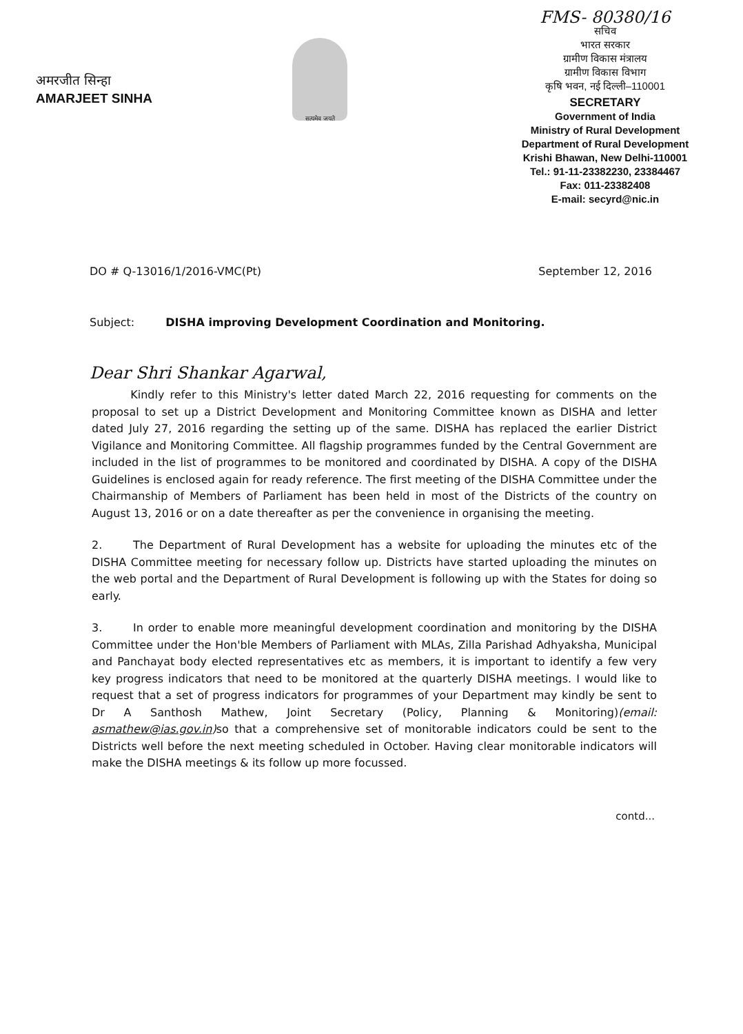अमरजीत सिन्हा
AMARJEET SINHA
सत्यमेव जयते
FMS- 80380/16
सचिव
भारत सरकार
ग्रामीण विकास मंत्रालय
ग्रामीण विकास विभाग
कृषि भवन, नई दिल्ली–110001
SECRETARY
Government of India
Ministry of Rural Development
Department of Rural Development
Krishi Bhawan, New Delhi-110001
Tel.: 91-11-23382230, 23384467
Fax: 011-23382408
E-mail: secyrd@nic.in
DO # Q-13016/1/2016-VMC(Pt) September 12, 2016
Subject: DISHA improving Development Coordination and Monitoring.
Dear Shri Shankar Agarwal,
Kindly refer to this Ministry's letter dated March 22, 2016 requesting for comments on the proposal to set up a District Development and Monitoring Committee known as DISHA and letter dated July 27, 2016 regarding the setting up of the same. DISHA has replaced the earlier District Vigilance and Monitoring Committee. All flagship programmes funded by the Central Government are included in the list of programmes to be monitored and coordinated by DISHA. A copy of the DISHA Guidelines is enclosed again for ready reference. The first meeting of the DISHA Committee under the Chairmanship of Members of Parliament has been held in most of the Districts of the country on August 13, 2016 or on a date thereafter as per the convenience in organising the meeting.
2. The Department of Rural Development has a website for uploading the minutes etc of the DISHA Committee meeting for necessary follow up. Districts have started uploading the minutes on the web portal and the Department of Rural Development is following up with the States for doing so early.
3. In order to enable more meaningful development coordination and monitoring by the DISHA Committee under the Hon'ble Members of Parliament with MLAs, Zilla Parishad Adhyaksha, Municipal and Panchayat body elected representatives etc as members, it is important to identify a few very key progress indicators that need to be monitored at the quarterly DISHA meetings. I would like to request that a set of progress indicators for programmes of your Department may kindly be sent to Dr A Santhosh Mathew, Joint Secretary (Policy, Planning & Monitoring)(email: asmathew@ias.gov.in) so that a comprehensive set of monitorable indicators could be sent to the Districts well before the next meeting scheduled in October. Having clear monitorable indicators will make the DISHA meetings & its follow up more focussed.
contd...